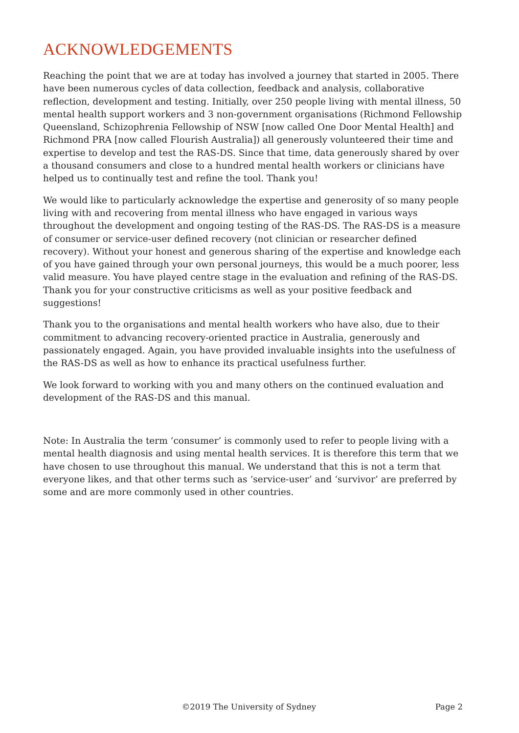ACKNOWLEDGEMENTS
Reaching the point that we are at today has involved a journey that started in 2005. There have been numerous cycles of data collection, feedback and analysis, collaborative reflection, development and testing. Initially, over 250 people living with mental illness, 50 mental health support workers and 3 non-government organisations (Richmond Fellowship Queensland, Schizophrenia Fellowship of NSW [now called One Door Mental Health] and Richmond PRA [now called Flourish Australia]) all generously volunteered their time and expertise to develop and test the RAS-DS. Since that time, data generously shared by over a thousand consumers and close to a hundred mental health workers or clinicians have helped us to continually test and refine the tool. Thank you!
We would like to particularly acknowledge the expertise and generosity of so many people living with and recovering from mental illness who have engaged in various ways throughout the development and ongoing testing of the RAS-DS. The RAS-DS is a measure of consumer or service-user defined recovery (not clinician or researcher defined recovery). Without your honest and generous sharing of the expertise and knowledge each of you have gained through your own personal journeys, this would be a much poorer, less valid measure. You have played centre stage in the evaluation and refining of the RAS-DS. Thank you for your constructive criticisms as well as your positive feedback and suggestions!
Thank you to the organisations and mental health workers who have also, due to their commitment to advancing recovery-oriented practice in Australia, generously and passionately engaged. Again, you have provided invaluable insights into the usefulness of the RAS-DS as well as how to enhance its practical usefulness further.
We look forward to working with you and many others on the continued evaluation and development of the RAS-DS and this manual.
Note: In Australia the term ‘consumer’ is commonly used to refer to people living with a mental health diagnosis and using mental health services. It is therefore this term that we have chosen to use throughout this manual. We understand that this is not a term that everyone likes, and that other terms such as ‘service-user’ and ‘survivor’ are preferred by some and are more commonly used in other countries.
©2019 The University of Sydney Page 2